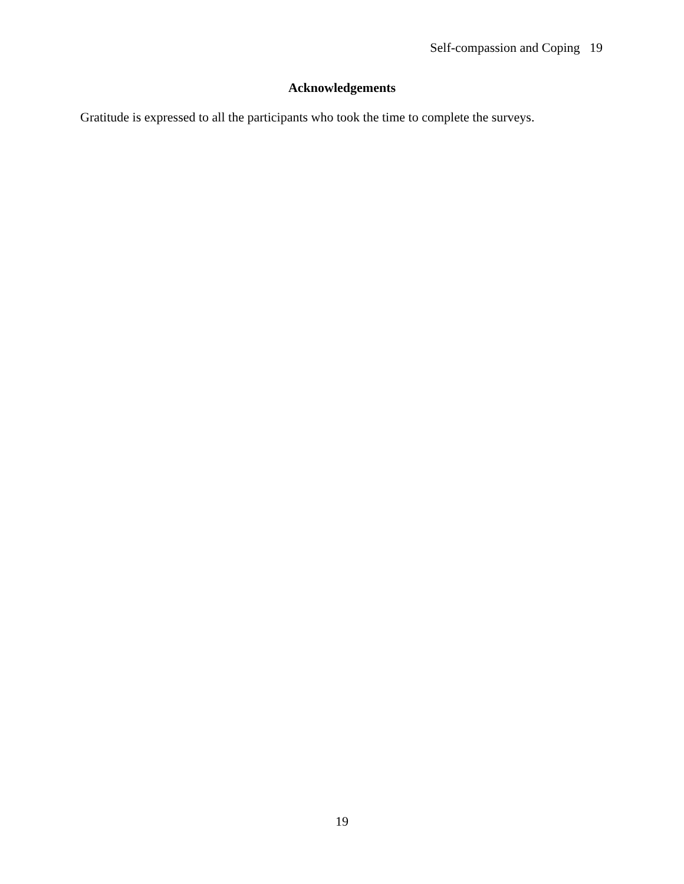Self-compassion and Coping 19
Acknowledgements
Gratitude is expressed to all the participants who took the time to complete the surveys.
19